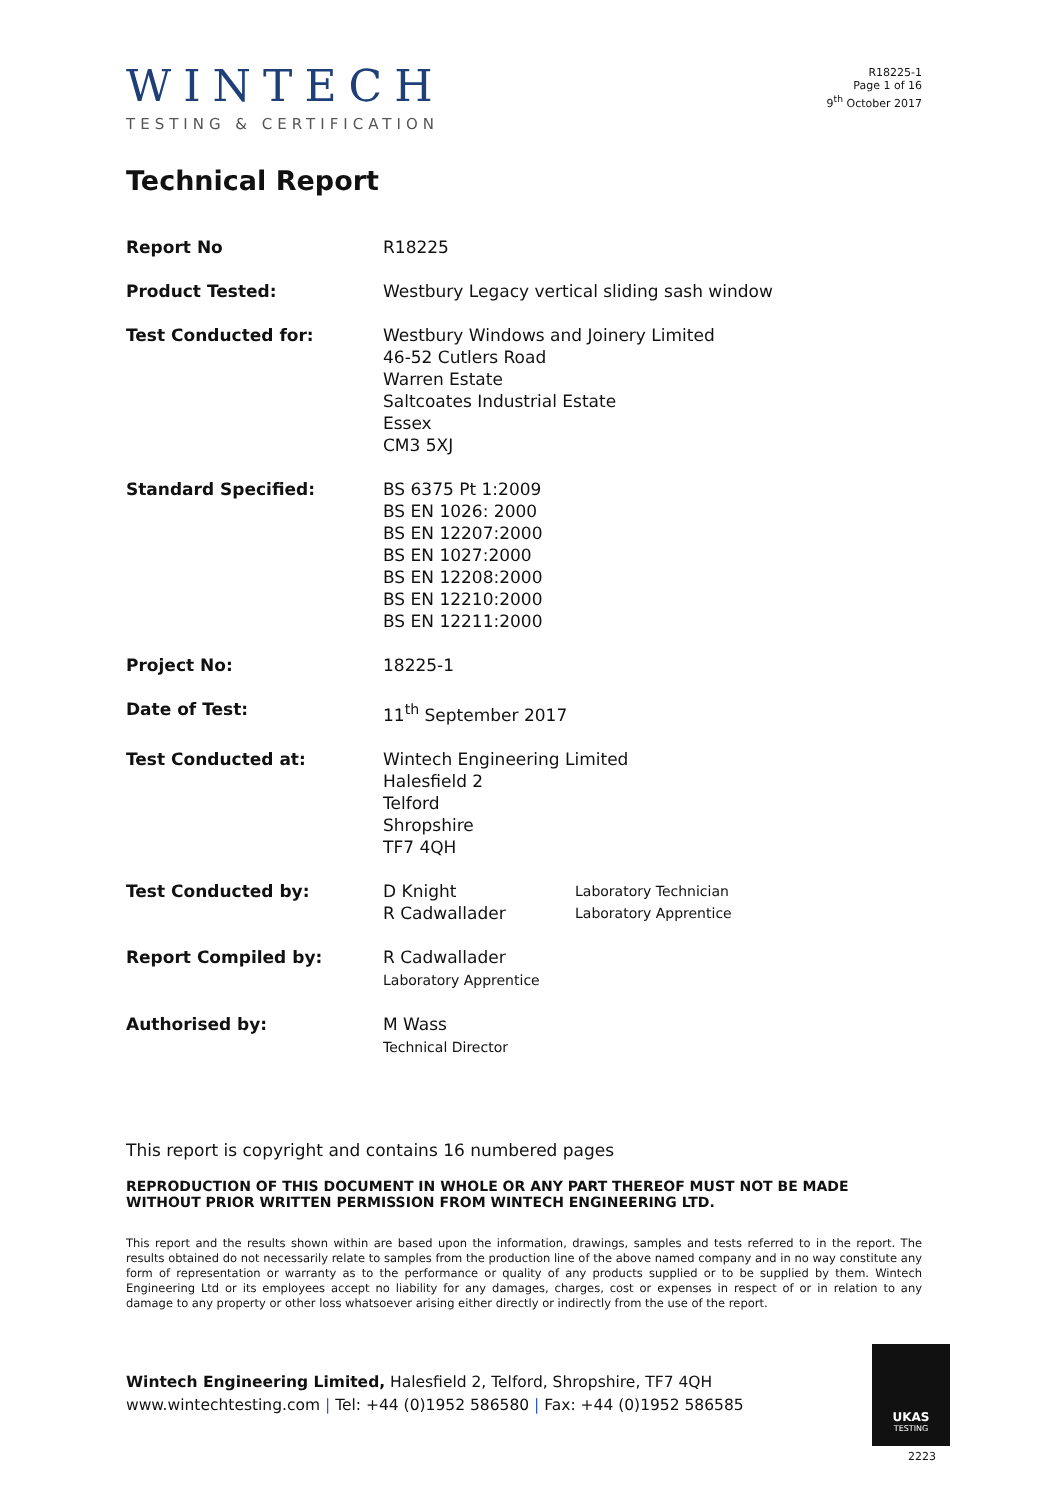WINTECH
TESTING & CERTIFICATION
R18225-1
Page 1 of 16
9<sup>th</sup> October 2017
Technical Report
| Report No | R18225 | |
| Product Tested: | Westbury Legacy vertical sliding sash window | |
| Test Conducted for: | Westbury Windows and Joinery Limited 46-52 Cutlers Road Warren Estate Saltcoates Industrial Estate Essex CM3 5XJ | |
| Standard Specified: | BS 6375 Pt 1:2009 BS EN 1026: 2000 BS EN 12207:2000 BS EN 1027:2000 BS EN 12208:2000 BS EN 12210:2000 BS EN 12211:2000 | |
| Project No: | 18225-1 | |
| Date of Test: | 11<sup>th</sup> September 2017 | |
| Test Conducted at: | Wintech Engineering Limited Halesfield 2 Telford Shropshire TF7 4QH | |
| Test Conducted by: | D Knight R Cadwallader | Laboratory Technician Laboratory Apprentice |
| Report Compiled by: | R Cadwallader Laboratory Apprentice | |
| Authorised by: | M Wass Technical Director | |
This report is copyright and contains 16 numbered pages
REPRODUCTION OF THIS DOCUMENT IN WHOLE OR ANY PART THEREOF MUST NOT BE MADE WITHOUT PRIOR WRITTEN PERMISSION FROM WINTECH ENGINEERING LTD.
This report and the results shown within are based upon the information, drawings, samples and tests referred to in the report. The results obtained do not necessarily relate to samples from the production line of the above named company and in no way constitute any form of representation or warranty as to the performance or quality of any products supplied or to be supplied by them. Wintech Engineering Ltd or its employees accept no liability for any damages, charges, cost or expenses in respect of or in relation to any damage to any property or other loss whatsoever arising either directly or indirectly from the use of the report.
Wintech Engineering Limited, Halesfield 2, Telford, Shropshire, TF7 4QH
www.wintechtesting.com | Tel: +44 (0)1952 586580 | Fax: +44 (0)1952 586585
UKAS
TESTING
2223